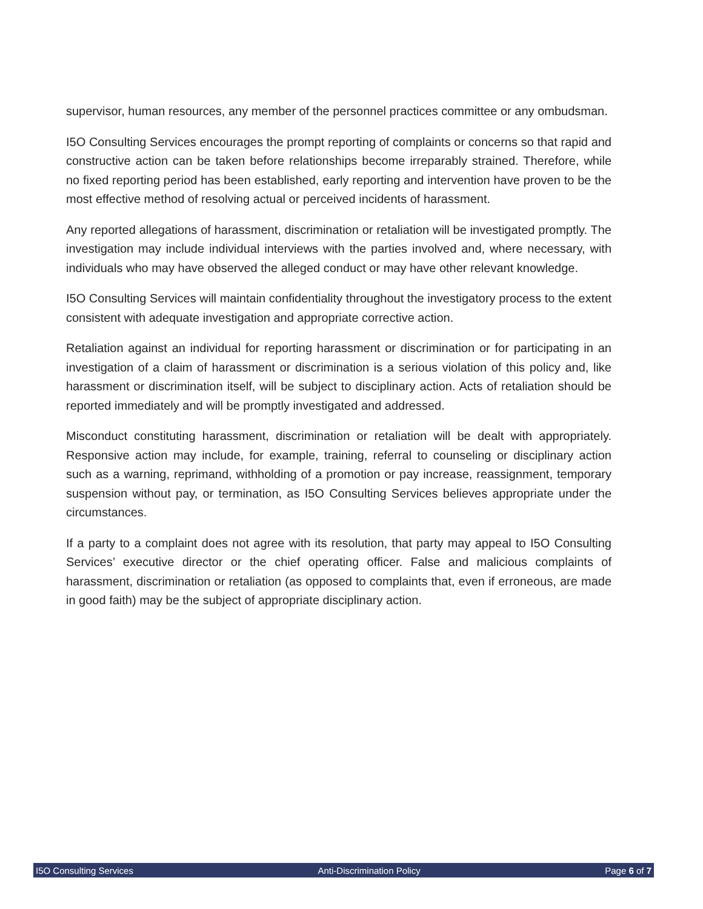supervisor, human resources, any member of the personnel practices committee or any ombudsman.
I5O Consulting Services encourages the prompt reporting of complaints or concerns so that rapid and constructive action can be taken before relationships become irreparably strained. Therefore, while no fixed reporting period has been established, early reporting and intervention have proven to be the most effective method of resolving actual or perceived incidents of harassment.
Any reported allegations of harassment, discrimination or retaliation will be investigated promptly. The investigation may include individual interviews with the parties involved and, where necessary, with individuals who may have observed the alleged conduct or may have other relevant knowledge.
I5O Consulting Services will maintain confidentiality throughout the investigatory process to the extent consistent with adequate investigation and appropriate corrective action.
Retaliation against an individual for reporting harassment or discrimination or for participating in an investigation of a claim of harassment or discrimination is a serious violation of this policy and, like harassment or discrimination itself, will be subject to disciplinary action. Acts of retaliation should be reported immediately and will be promptly investigated and addressed.
Misconduct constituting harassment, discrimination or retaliation will be dealt with appropriately. Responsive action may include, for example, training, referral to counseling or disciplinary action such as a warning, reprimand, withholding of a promotion or pay increase, reassignment, temporary suspension without pay, or termination, as I5O Consulting Services believes appropriate under the circumstances.
If a party to a complaint does not agree with its resolution, that party may appeal to I5O Consulting Services’ executive director or the chief operating officer. False and malicious complaints of harassment, discrimination or retaliation (as opposed to complaints that, even if erroneous, are made in good faith) may be the subject of appropriate disciplinary action.
I5O Consulting Services Anti-Discrimination Policy Page 6 of 7